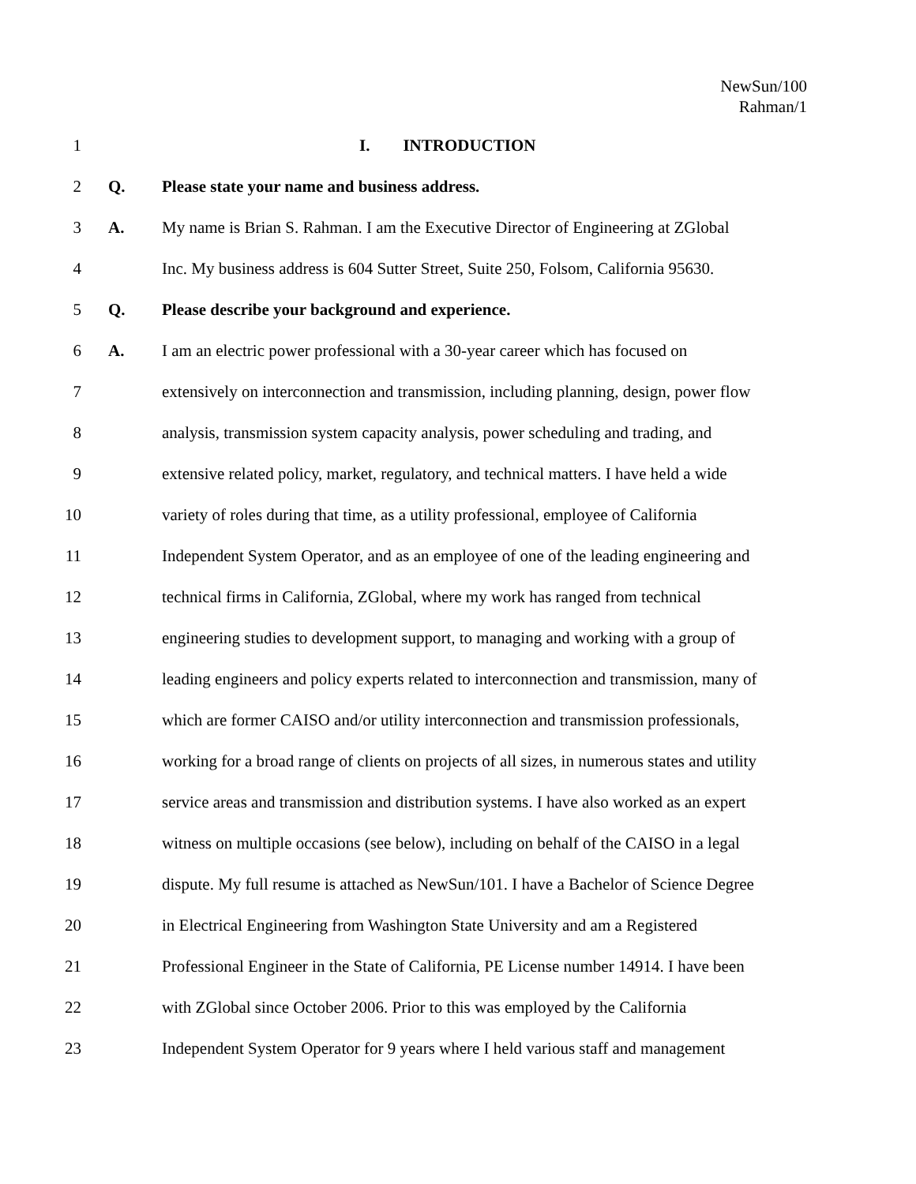NewSun/100
Rahman/1
1 I. INTRODUCTION
2 Q. Please state your name and business address.
3 A. My name is Brian S. Rahman. I am the Executive Director of Engineering at ZGlobal
4 Inc. My business address is 604 Sutter Street, Suite 250, Folsom, California 95630.
5 Q. Please describe your background and experience.
6 A. I am an electric power professional with a 30-year career which has focused on
7 extensively on interconnection and transmission, including planning, design, power flow
8 analysis, transmission system capacity analysis, power scheduling and trading, and
9 extensive related policy, market, regulatory, and technical matters. I have held a wide
10 variety of roles during that time, as a utility professional, employee of California
11 Independent System Operator, and as an employee of one of the leading engineering and
12 technical firms in California, ZGlobal, where my work has ranged from technical
13 engineering studies to development support, to managing and working with a group of
14 leading engineers and policy experts related to interconnection and transmission, many of
15 which are former CAISO and/or utility interconnection and transmission professionals,
16 working for a broad range of clients on projects of all sizes, in numerous states and utility
17 service areas and transmission and distribution systems. I have also worked as an expert
18 witness on multiple occasions (see below), including on behalf of the CAISO in a legal
19 dispute. My full resume is attached as NewSun/101. I have a Bachelor of Science Degree
20 in Electrical Engineering from Washington State University and am a Registered
21 Professional Engineer in the State of California, PE License number 14914. I have been
22 with ZGlobal since October 2006. Prior to this was employed by the California
23 Independent System Operator for 9 years where I held various staff and management